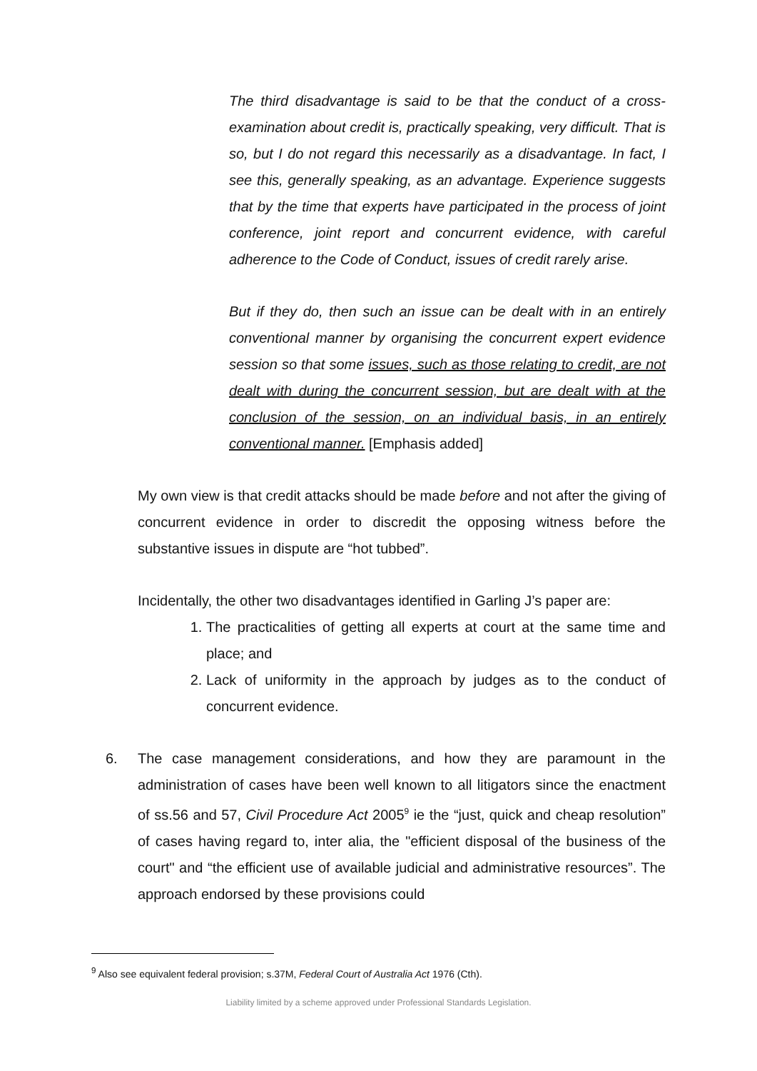The third disadvantage is said to be that the conduct of a cross-examination about credit is, practically speaking, very difficult. That is so, but I do not regard this necessarily as a disadvantage. In fact, I see this, generally speaking, as an advantage. Experience suggests that by the time that experts have participated in the process of joint conference, joint report and concurrent evidence, with careful adherence to the Code of Conduct, issues of credit rarely arise.
But if they do, then such an issue can be dealt with in an entirely conventional manner by organising the concurrent expert evidence session so that some issues, such as those relating to credit, are not dealt with during the concurrent session, but are dealt with at the conclusion of the session, on an individual basis, in an entirely conventional manner. [Emphasis added]
My own view is that credit attacks should be made before and not after the giving of concurrent evidence in order to discredit the opposing witness before the substantive issues in dispute are “hot tubbed”.
Incidentally, the other two disadvantages identified in Garling J’s paper are:
1. The practicalities of getting all experts at court at the same time and place; and
2. Lack of uniformity in the approach by judges as to the conduct of concurrent evidence.
6. The case management considerations, and how they are paramount in the administration of cases have been well known to all litigators since the enactment of ss.56 and 57, Civil Procedure Act 2005<sup>9</sup> ie the “just, quick and cheap resolution” of cases having regard to, inter alia, the "efficient disposal of the business of the court" and “the efficient use of available judicial and administrative resources”. The approach endorsed by these provisions could
<sup>9</sup> Also see equivalent federal provision; s.37M, Federal Court of Australia Act 1976 (Cth).
Liability limited by a scheme approved under Professional Standards Legislation.